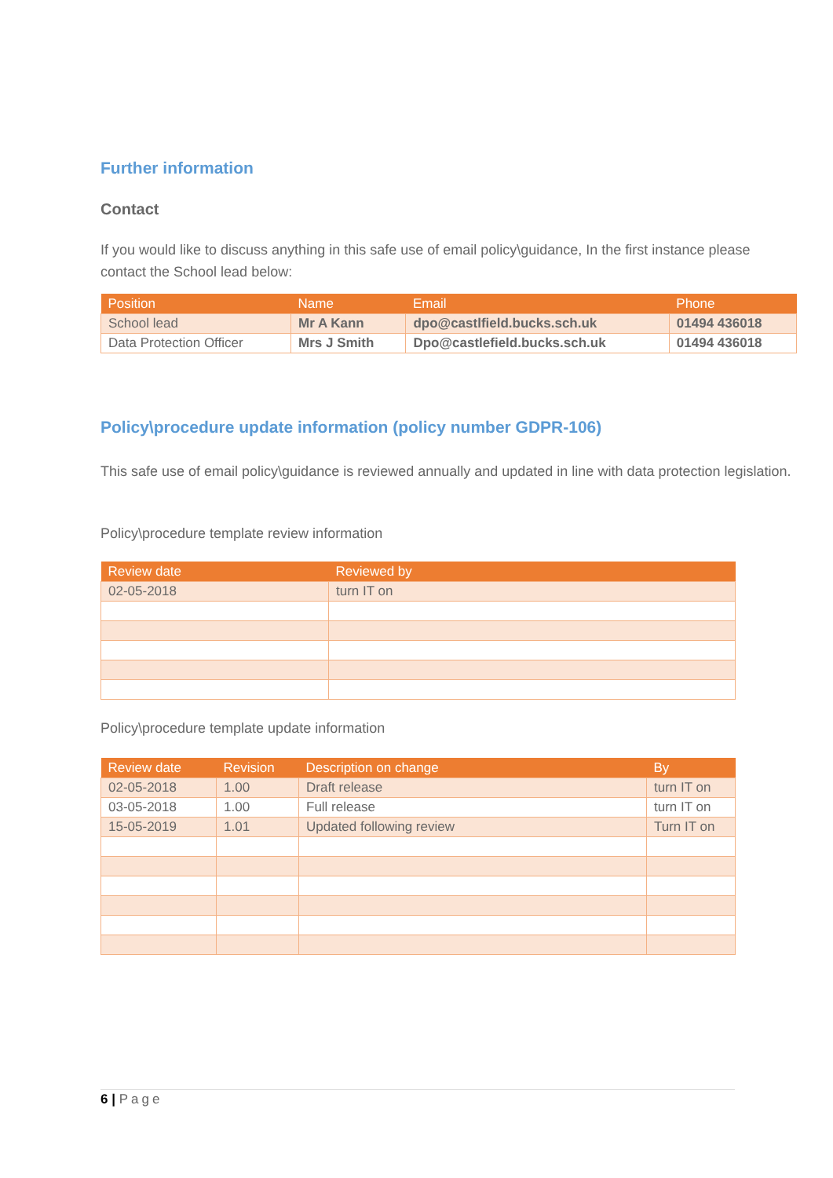Further information
Contact
If you would like to discuss anything in this safe use of email policy\guidance, In the first instance please contact the School lead below:
| Position | Name | Email | Phone |
| --- | --- | --- | --- |
| School lead | Mr A Kann | dpo@castlfield.bucks.sch.uk | 01494 436018 |
| Data Protection Officer | Mrs J Smith | Dpo@castlefield.bucks.sch.uk | 01494 436018 |
Policy\procedure update information (policy number GDPR-106)
This safe use of email policy\guidance is reviewed annually and updated in line with data protection legislation.
Policy\procedure template review information
| Review date | Reviewed by |
| --- | --- |
| 02-05-2018 | turn IT on |
Policy\procedure template update information
| Review date | Revision | Description on change | By |
| --- | --- | --- | --- |
| 02-05-2018 | 1.00 | Draft release | turn IT on |
| 03-05-2018 | 1.00 | Full release | turn IT on |
| 15-05-2019 | 1.01 | Updated following review | Turn IT on |
6 | Page